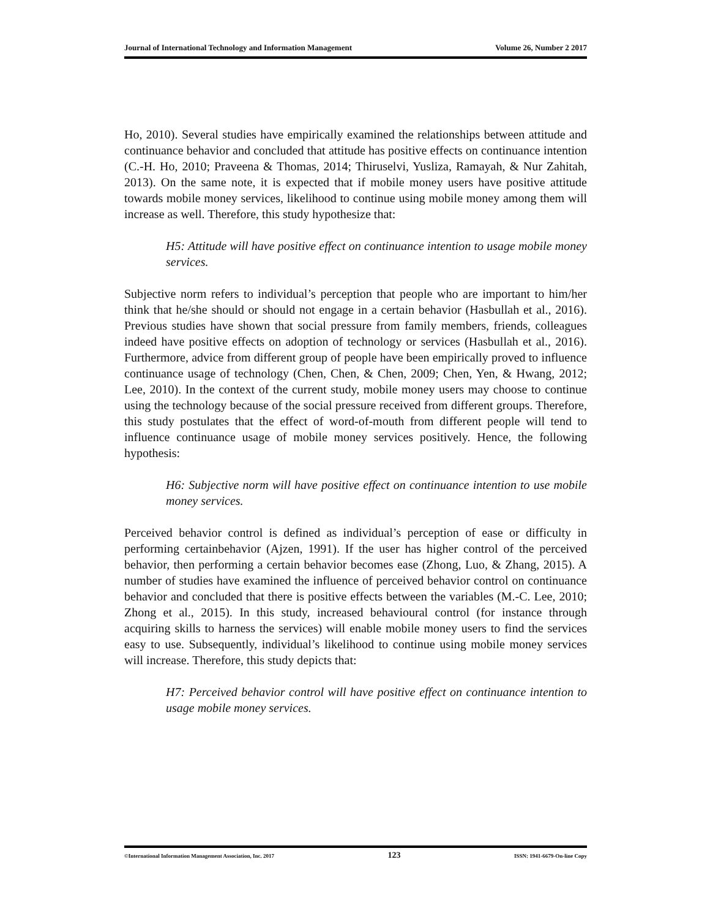Journal of International Technology and Information Management Volume 26, Number 2 2017
Ho, 2010). Several studies have empirically examined the relationships between attitude and continuance behavior and concluded that attitude has positive effects on continuance intention (C.-H. Ho, 2010; Praveena & Thomas, 2014; Thiruselvi, Yusliza, Ramayah, & Nur Zahitah, 2013). On the same note, it is expected that if mobile money users have positive attitude towards mobile money services, likelihood to continue using mobile money among them will increase as well. Therefore, this study hypothesize that:
H5: Attitude will have positive effect on continuance intention to usage mobile money services.
Subjective norm refers to individual’s perception that people who are important to him/her think that he/she should or should not engage in a certain behavior (Hasbullah et al., 2016). Previous studies have shown that social pressure from family members, friends, colleagues indeed have positive effects on adoption of technology or services (Hasbullah et al., 2016). Furthermore, advice from different group of people have been empirically proved to influence continuance usage of technology (Chen, Chen, & Chen, 2009; Chen, Yen, & Hwang, 2012; Lee, 2010). In the context of the current study, mobile money users may choose to continue using the technology because of the social pressure received from different groups. Therefore, this study postulates that the effect of word-of-mouth from different people will tend to influence continuance usage of mobile money services positively. Hence, the following hypothesis:
H6: Subjective norm will have positive effect on continuance intention to use mobile money services.
Perceived behavior control is defined as individual’s perception of ease or difficulty in performing certainbehavior (Ajzen, 1991). If the user has higher control of the perceived behavior, then performing a certain behavior becomes ease (Zhong, Luo, & Zhang, 2015). A number of studies have examined the influence of perceived behavior control on continuance behavior and concluded that there is positive effects between the variables (M.-C. Lee, 2010; Zhong et al., 2015). In this study, increased behavioural control (for instance through acquiring skills to harness the services) will enable mobile money users to find the services easy to use. Subsequently, individual’s likelihood to continue using mobile money services will increase. Therefore, this study depicts that:
H7: Perceived behavior control will have positive effect on continuance intention to usage mobile money services.
©International Information Management Association, Inc. 2017 123 ISSN: 1941-6679-On-line Copy